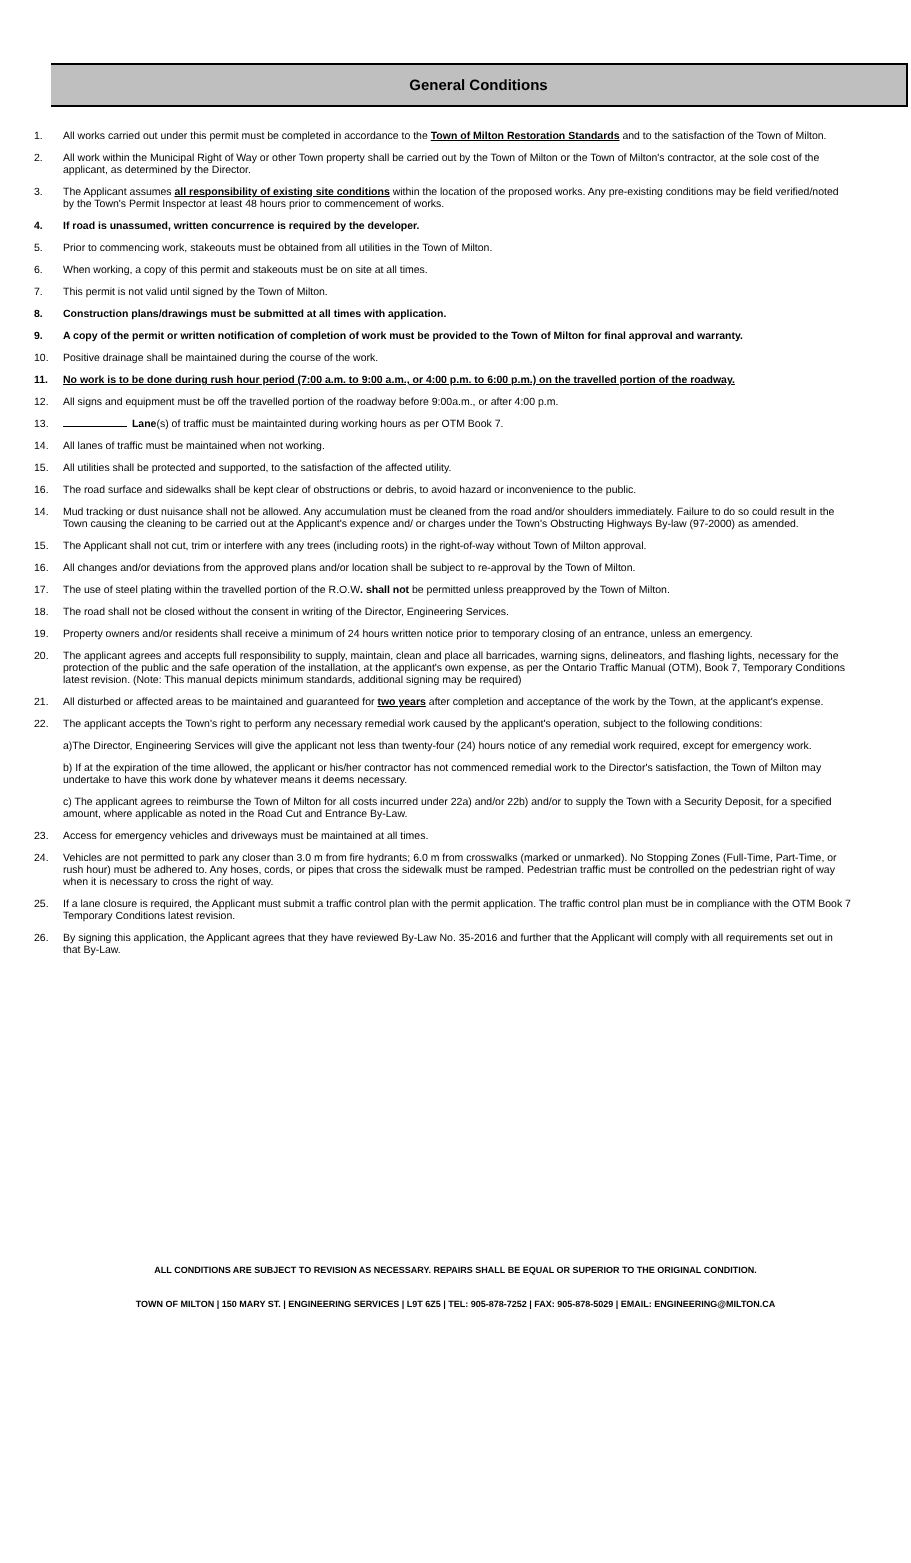General Conditions
1. All works carried out under this permit must be completed in accordance to the Town of Milton Restoration Standards and to the satisfaction of the Town of Milton.
2. All work within the Municipal Right of Way or other Town property shall be carried out by the Town of Milton or the Town of Milton's contractor, at the sole cost of the applicant, as determined by the Director.
3. The Applicant assumes all responsibility of existing site conditions within the location of the proposed works. Any pre-existing conditions may be field verified/noted by the Town's Permit Inspector at least 48 hours prior to commencement of works.
4. If road is unassumed, written concurrence is required by the developer.
5. Prior to commencing work, stakeouts must be obtained from all utilities in the Town of Milton.
6. When working, a copy of this permit and stakeouts must be on site at all times.
7. This permit is not valid until signed by the Town of Milton.
8. Construction plans/drawings must be submitted at all times with application.
9. A copy of the permit or written notification of completion of work must be provided to the Town of Milton for final approval and warranty.
10. Positive drainage shall be maintained during the course of the work.
11. No work is to be done during rush hour period (7:00 a.m. to 9:00 a.m., or 4:00 p.m. to 6:00 p.m.) on the travelled portion of the roadway.
12. All signs and equipment must be off the travelled portion of the roadway before 9:00a.m., or after 4:00 p.m.
13. Lane(s) of traffic must be maintainted during working hours as per OTM Book 7.
14. All lanes of traffic must be maintained when not working.
15. All utilities shall be protected and supported, to the satisfaction of the affected utility.
16. The road surface and sidewalks shall be kept clear of obstructions or debris, to avoid hazard or inconvenience to the public.
14. Mud tracking or dust nuisance shall not be allowed. Any accumulation must be cleaned from the road and/or shoulders immediately. Failure to do so could result in the Town causing the cleaning to be carried out at the Applicant's expence and/ or charges under the Town's Obstructing Highways By-law (97-2000) as amended.
15. The Applicant shall not cut, trim or interfere with any trees (including roots) in the right-of-way without Town of Milton approval.
16. All changes and/or deviations from the approved plans and/or location shall be subject to re-approval by the Town of Milton.
17. The use of steel plating within the travelled portion of the R.O.W. shall not be permitted unless preapproved by the Town of Milton.
18. The road shall not be closed without the consent in writing of the Director, Engineering Services.
19. Property owners and/or residents shall receive a minimum of 24 hours written notice prior to temporary closing of an entrance, unless an emergency.
20. The applicant agrees and accepts full responsibility to supply, maintain, clean and place all barricades, warning signs, delineators, and flashing lights, necessary for the protection of the public and the safe operation of the installation, at the applicant's own expense, as per the Ontario Traffic Manual (OTM), Book 7, Temporary Conditions latest revision. (Note: This manual depicts minimum standards, additional signing may be required)
21. All disturbed or affected areas to be maintained and guaranteed for two years after completion and acceptance of the work by the Town, at the applicant's expense.
22. The applicant accepts the Town's right to perform any necessary remedial work caused by the applicant's operation, subject to the following conditions:
a)The Director, Engineering Services will give the applicant not less than twenty-four (24) hours notice of any remedial work required, except for emergency work.
b) If at the expiration of the time allowed, the applicant or his/her contractor has not commenced remedial work to the Director's satisfaction, the Town of Milton may undertake to have this work done by whatever means it deems necessary.
c) The applicant agrees to reimburse the Town of Milton for all costs incurred under 22a) and/or 22b) and/or to supply the Town with a Security Deposit, for a specified amount, where applicable as noted in the Road Cut and Entrance By-Law.
23. Access for emergency vehicles and driveways must be maintained at all times.
24. Vehicles are not permitted to park any closer than 3.0 m from fire hydrants; 6.0 m from crosswalks (marked or unmarked). No Stopping Zones (Full-Time, Part-Time, or rush hour) must be adhered to. Any hoses, cords, or pipes that cross the sidewalk must be ramped. Pedestrian traffic must be controlled on the pedestrian right of way when it is necessary to cross the right of way.
25. If a lane closure is required, the Applicant must submit a traffic control plan with the permit application. The traffic control plan must be in compliance with the OTM Book 7 Temporary Conditions latest revision.
26. By signing this application, the Applicant agrees that they have reviewed By-Law No. 35-2016 and further that the Applicant will comply with all requirements set out in that By-Law.
ALL CONDITIONS ARE SUBJECT TO REVISION AS NECESSARY. REPAIRS SHALL BE EQUAL OR SUPERIOR TO THE ORIGINAL CONDITION.
TOWN OF MILTON | 150 MARY ST. | ENGINEERING SERVICES | L9T 6Z5 | TEL: 905-878-7252 | FAX: 905-878-5029 | EMAIL: ENGINEERING@MILTON.CA